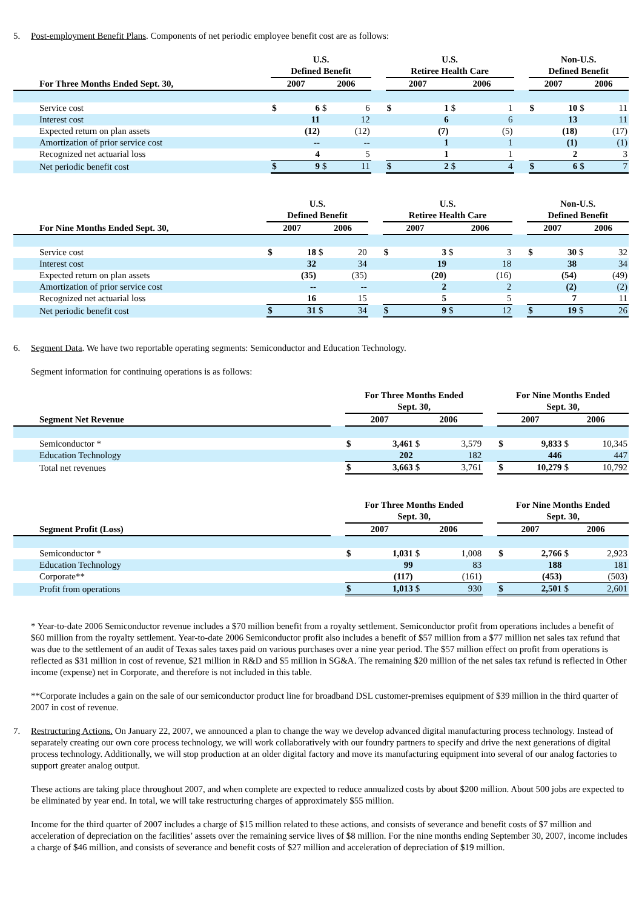5. Post-employment Benefit Plans. Components of net periodic employee benefit cost are as follows:
| | U.S. Defined Benefit | | | | | U.S. Retiree Health Care | | | | | Non-U.S. Defined Benefit | | | |
| --- | --- | --- | --- | --- | --- | --- | --- | --- | --- | --- | --- | --- | --- | --- |
| For Three Months Ended Sept. 30, | 2007 | | 2006 | | | 2007 | | 2006 | | | 2007 | | 2006 | |
| Service cost | $ | 6 | $ | 6 | | $ | 1 | $ | 1 | | $ | 10 | $ | 11 |
| Interest cost | | 11 | | 12 | | | 6 | | 6 | | | 13 | | 11 |
| Expected return on plan assets | | (12) | | (12) | | | (7) | | (5) | | | (18) | | (17) |
| Amortization of prior service cost | | -- | | -- | | | 1 | | 1 | | | (1) | | (1) |
| Recognized net actuarial loss | | 4 | | 5 | | | 1 | | 1 | | | 2 | | 3 |
| Net periodic benefit cost | $ | 9 | $ | 11 | | $ | 2 | $ | 4 | | $ | 6 | $ | 7 |
| | U.S. Defined Benefit | | | | | U.S. Retiree Health Care | | | | | Non-U.S. Defined Benefit | | | |
| --- | --- | --- | --- | --- | --- | --- | --- | --- | --- | --- | --- | --- | --- | --- |
| For Nine Months Ended Sept. 30, | 2007 | | 2006 | | | 2007 | | 2006 | | | 2007 | | 2006 | |
| Service cost | $ | 18 | $ | 20 | | $ | 3 | $ | 3 | | $ | 30 | $ | 32 |
| Interest cost | | 32 | | 34 | | | 19 | | 18 | | | 38 | | 34 |
| Expected return on plan assets | | (35) | | (35) | | | (20) | | (16) | | | (54) | | (49) |
| Amortization of prior service cost | | -- | | -- | | | 2 | | 2 | | | (2) | | (2) |
| Recognized net actuarial loss | | 16 | | 15 | | | 5 | | 5 | | | 7 | | 11 |
| Net periodic benefit cost | $ | 31 | $ | 34 | | $ | 9 | $ | 12 | | $ | 19 | $ | 26 |
6. Segment Data. We have two reportable operating segments: Semiconductor and Education Technology.
Segment information for continuing operations is as follows:
| | | For Three Months Ended Sept. 30, | | | | | For Nine Months Ended Sept. 30, | | | |
| --- | --- | --- | --- | --- | --- | --- | --- | --- | --- | --- |
| Segment Net Revenue | | 2007 | | 2006 | | | 2007 | | 2006 | |
| Semiconductor * | | $ | 3,461 | $ | 3,579 | | $ | 9,833 | $ | 10,345 |
| Education Technology | | | 202 | | 182 | | | 446 | | 447 |
| Total net revenues | | $ | 3,663 | $ | 3,761 | | $ | 10,279 | $ | 10,792 |
| | | For Three Months Ended Sept. 30, | | | | | For Nine Months Ended Sept. 30, | | | |
| --- | --- | --- | --- | --- | --- | --- | --- | --- | --- | --- |
| Segment Profit (Loss) | | 2007 | | 2006 | | | 2007 | | 2006 | |
| Semiconductor * | | $ | 1,031 | $ | 1,008 | | $ | 2,766 | $ | 2,923 |
| Education Technology | | | 99 | | 83 | | | 188 | | 181 |
| Corporate** | | | (117) | | (161) | | | (453) | | (503) |
| Profit from operations | | $ | 1,013 | $ | 930 | | $ | 2,501 | $ | 2,601 |
* Year-to-date 2006 Semiconductor revenue includes a $70 million benefit from a royalty settlement. Semiconductor profit from operations includes a benefit of $60 million from the royalty settlement. Year-to-date 2006 Semiconductor profit also includes a benefit of $57 million from a $77 million net sales tax refund that was due to the settlement of an audit of Texas sales taxes paid on various purchases over a nine year period. The $57 million effect on profit from operations is reflected as $31 million in cost of revenue, $21 million in R&D and $5 million in SG&A. The remaining $20 million of the net sales tax refund is reflected in Other income (expense) net in Corporate, and therefore is not included in this table.
**Corporate includes a gain on the sale of our semiconductor product line for broadband DSL customer-premises equipment of $39 million in the third quarter of 2007 in cost of revenue.
7. Restructuring Actions. On January 22, 2007, we announced a plan to change the way we develop advanced digital manufacturing process technology. Instead of separately creating our own core process technology, we will work collaboratively with our foundry partners to specify and drive the next generations of digital process technology. Additionally, we will stop production at an older digital factory and move its manufacturing equipment into several of our analog factories to support greater analog output.
These actions are taking place throughout 2007, and when complete are expected to reduce annualized costs by about $200 million. About 500 jobs are expected to be eliminated by year end. In total, we will take restructuring charges of approximately $55 million.
Income for the third quarter of 2007 includes a charge of $15 million related to these actions, and consists of severance and benefit costs of $7 million and acceleration of depreciation on the facilities’ assets over the remaining service lives of $8 million. For the nine months ending September 30, 2007, income includes a charge of $46 million, and consists of severance and benefit costs of $27 million and acceleration of depreciation of $19 million.